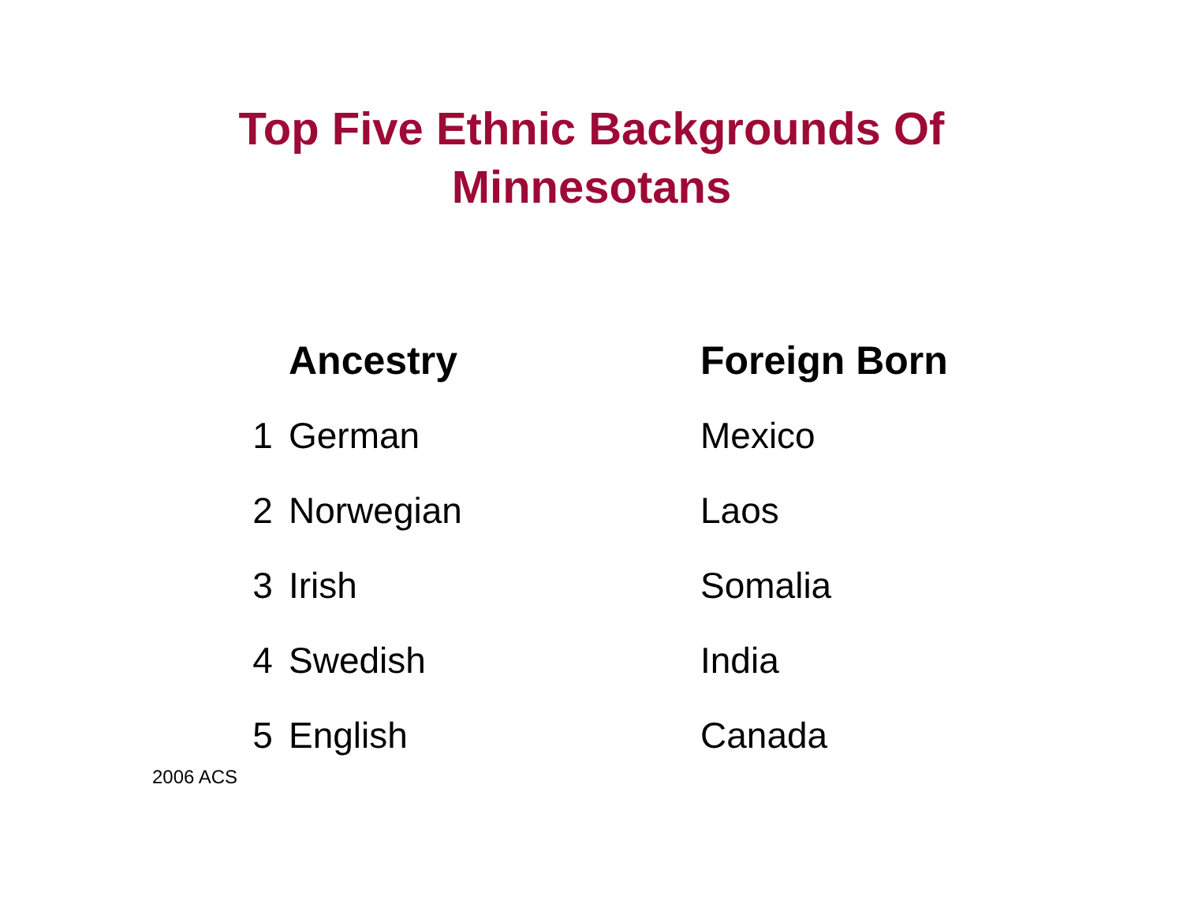Top Five Ethnic Backgrounds Of
Minnesotans
| | Ancestry | Foreign Born |
| --- | --- | --- |
| 1 | German | Mexico |
| 2 | Norwegian | Laos |
| 3 | Irish | Somalia |
| 4 | Swedish | India |
| 5 | English | Canada |
2006 ACS